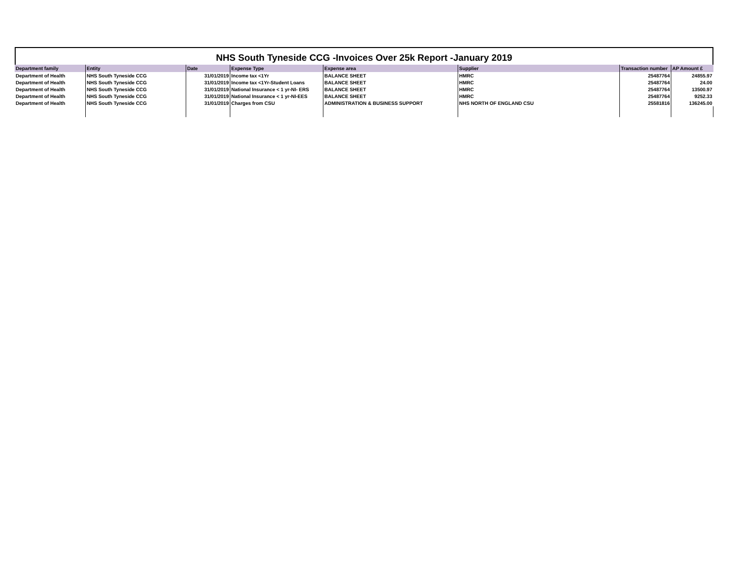NHS South Tyneside CCG -Invoices Over 25k Report -January 2019
| Department family | Entity | Date | Expense Type | Expense area | Supplier | Transaction number | AP Amount £ |
| --- | --- | --- | --- | --- | --- | --- | --- |
| Department of Health | NHS South Tyneside CCG | 31/01/2019 | Income tax <1Yr | BALANCE SHEET | HMRC | 25487764 | 24855.97 |
| Department of Health | NHS South Tyneside CCG | 31/01/2019 | Income tax <1Yr-Student Loans | BALANCE SHEET | HMRC | 25487764 | 24.00 |
| Department of Health | NHS South Tyneside CCG | 31/01/2019 | National Insurance < 1 yr-NI- ERS | BALANCE SHEET | HMRC | 25487764 | 13500.97 |
| Department of Health | NHS South Tyneside CCG | 31/01/2019 | National Insurance < 1 yr-NI-EES | BALANCE SHEET | HMRC | 25487764 | 9252.33 |
| Department of Health | NHS South Tyneside CCG | 31/01/2019 | Charges from CSU | ADMINISTRATION & BUSINESS SUPPORT | NHS NORTH OF ENGLAND CSU | 25581816 | 136245.00 |